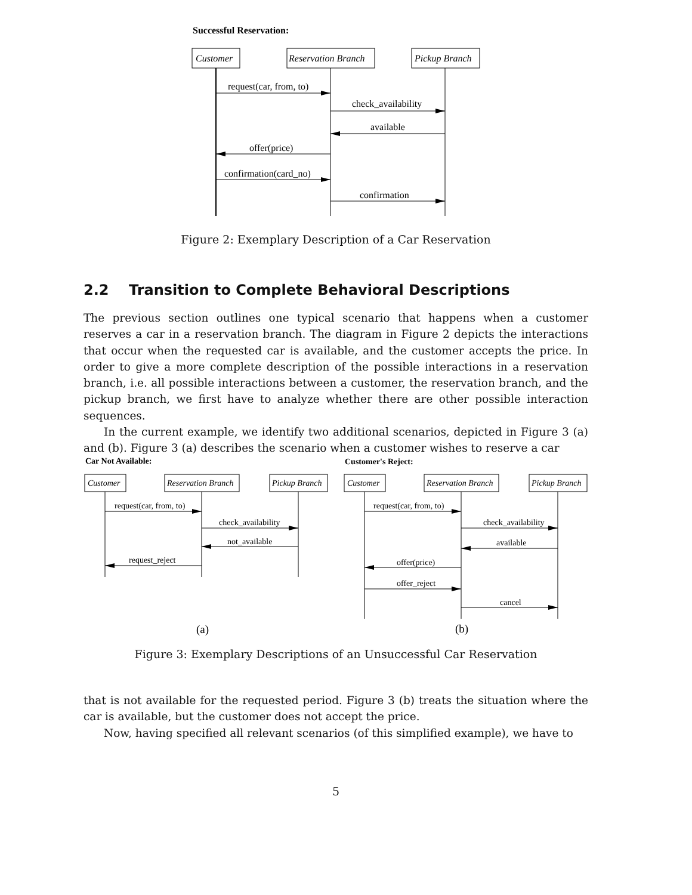Successful Reservation:
Customer
Reservation Branch
Pickup Branch
request(car, from, to)
check_availability
available
offer(price)
confirmation(card_no)
confirmation
Car Not Available:
Customer's Reject:
Customer
Reservation Branch
Pickup Branch
Customer
Reservation Branch
Pickup Branch
request(car, from, to)
check_availability
not_available
request_reject
request(car, from, to)
check_availability
available
offer(price)
offer_reject
cancel
(a)
(b)
Figure 2: Exemplary Description of a Car Reservation
2.2 Transition to Complete Behavioral Descriptions
The previous section outlines one typical scenario that happens when a customer reserves a car in a reservation branch. The diagram in Figure 2 depicts the interactions that occur when the requested car is available, and the customer accepts the price. In order to give a more complete description of the possible interactions in a reservation branch, i.e. all possible interactions between a customer, the reservation branch, and the pickup branch, we first have to analyze whether there are other possible interaction sequences.
In the current example, we identify two additional scenarios, depicted in Figure 3 (a) and (b). Figure 3 (a) describes the scenario when a customer wishes to reserve a car
Figure 3: Exemplary Descriptions of an Unsuccessful Car Reservation
that is not available for the requested period. Figure 3 (b) treats the situation where the car is available, but the customer does not accept the price.
Now, having specified all relevant scenarios (of this simplified example), we have to
5